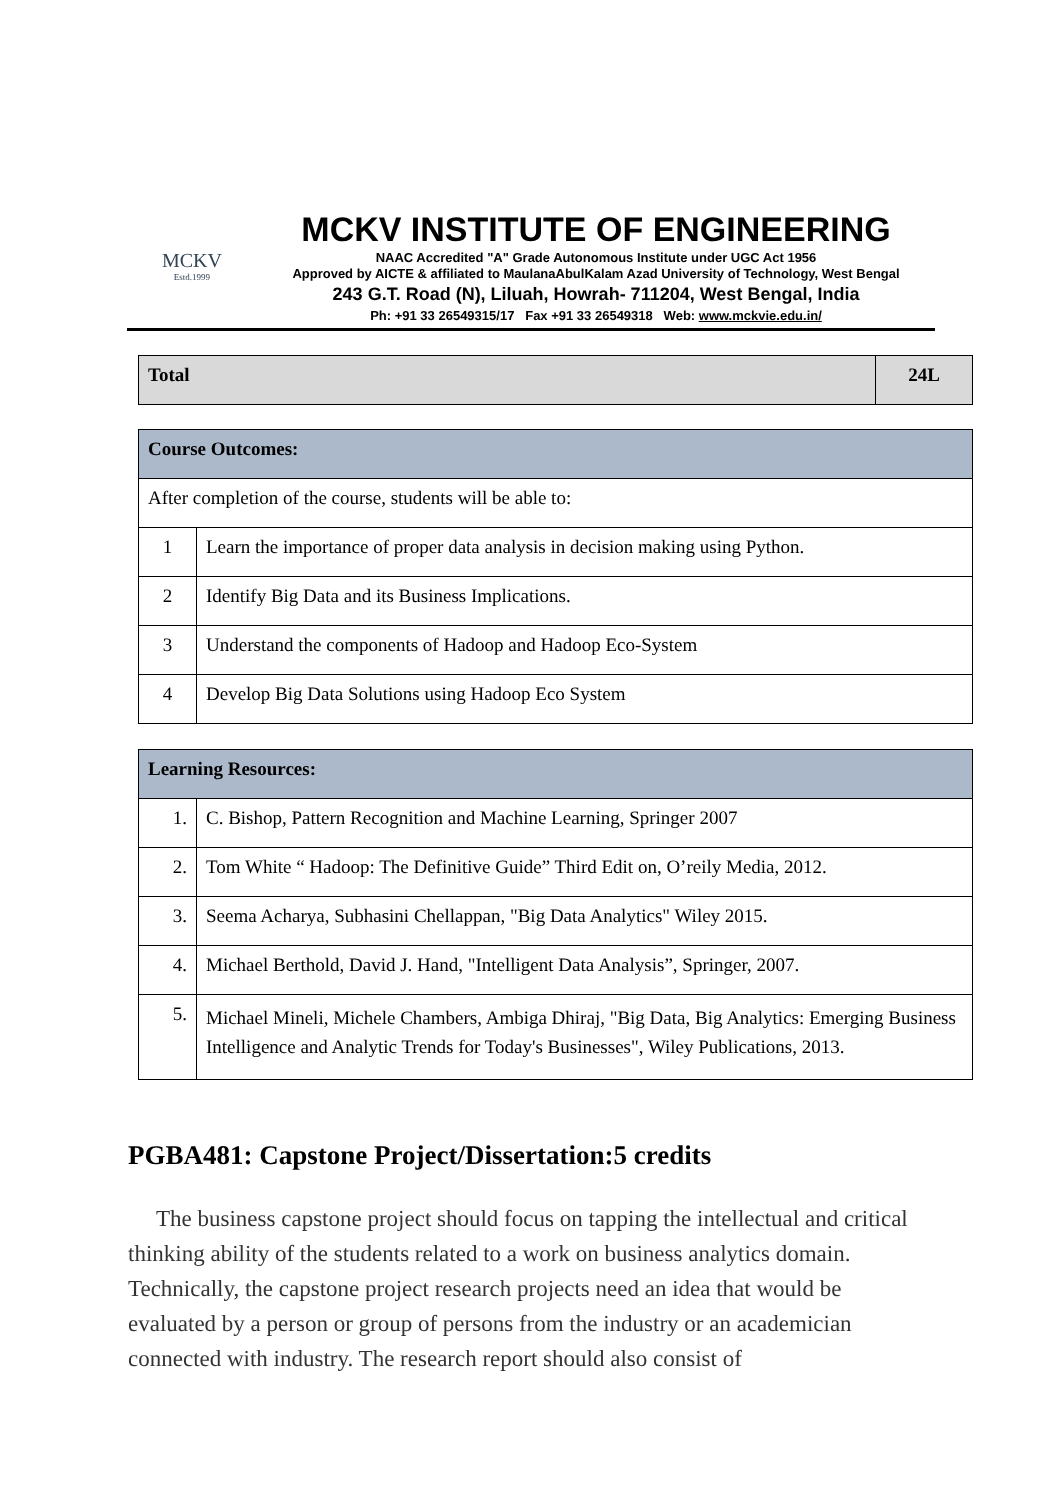MCKV
Estd.1999
MCKV INSTITUTE OF ENGINEERING
NAAC Accredited "A" Grade Autonomous Institute under UGC Act 1956
Approved by AICTE & affiliated to MaulanaAbulKalam Azad University of Technology, West Bengal
243 G.T. Road (N), Liluah, Howrah- 711204, West Bengal, India
Ph: +91 33 26549315/17 Fax +91 33 26549318 Web: www.mckvie.edu.in/
| Total | 24L |
| Course Outcomes: | |
| After completion of the course, students will be able to: | |
| 1 | Learn the importance of proper data analysis in decision making using Python. |
| 2 | Identify Big Data and its Business Implications. |
| 3 | Understand the components of Hadoop and Hadoop Eco-System |
| 4 | Develop Big Data Solutions using Hadoop Eco System |
| Learning Resources: | |
| 1. | C. Bishop, Pattern Recognition and Machine Learning, Springer 2007 |
| 2. | Tom White “ Hadoop: The Definitive Guide” Third Edit on, O’reily Media, 2012. |
| 3. | Seema Acharya, Subhasini Chellappan, "Big Data Analytics" Wiley 2015. |
| 4. | Michael Berthold, David J. Hand, "Intelligent Data Analysis”, Springer, 2007. |
| 5. | Michael Mineli, Michele Chambers, Ambiga Dhiraj, "Big Data, Big Analytics: Emerging Business Intelligence and Analytic Trends for Today's Businesses", Wiley Publications, 2013. |
PGBA481: Capstone Project/Dissertation:5 credits
The business capstone project should focus on tapping the intellectual and critical thinking ability of the students related to a work on business analytics domain. Technically, the capstone project research projects need an idea that would be evaluated by a person or group of persons from the industry or an academician connected with industry. The research report should also consist of